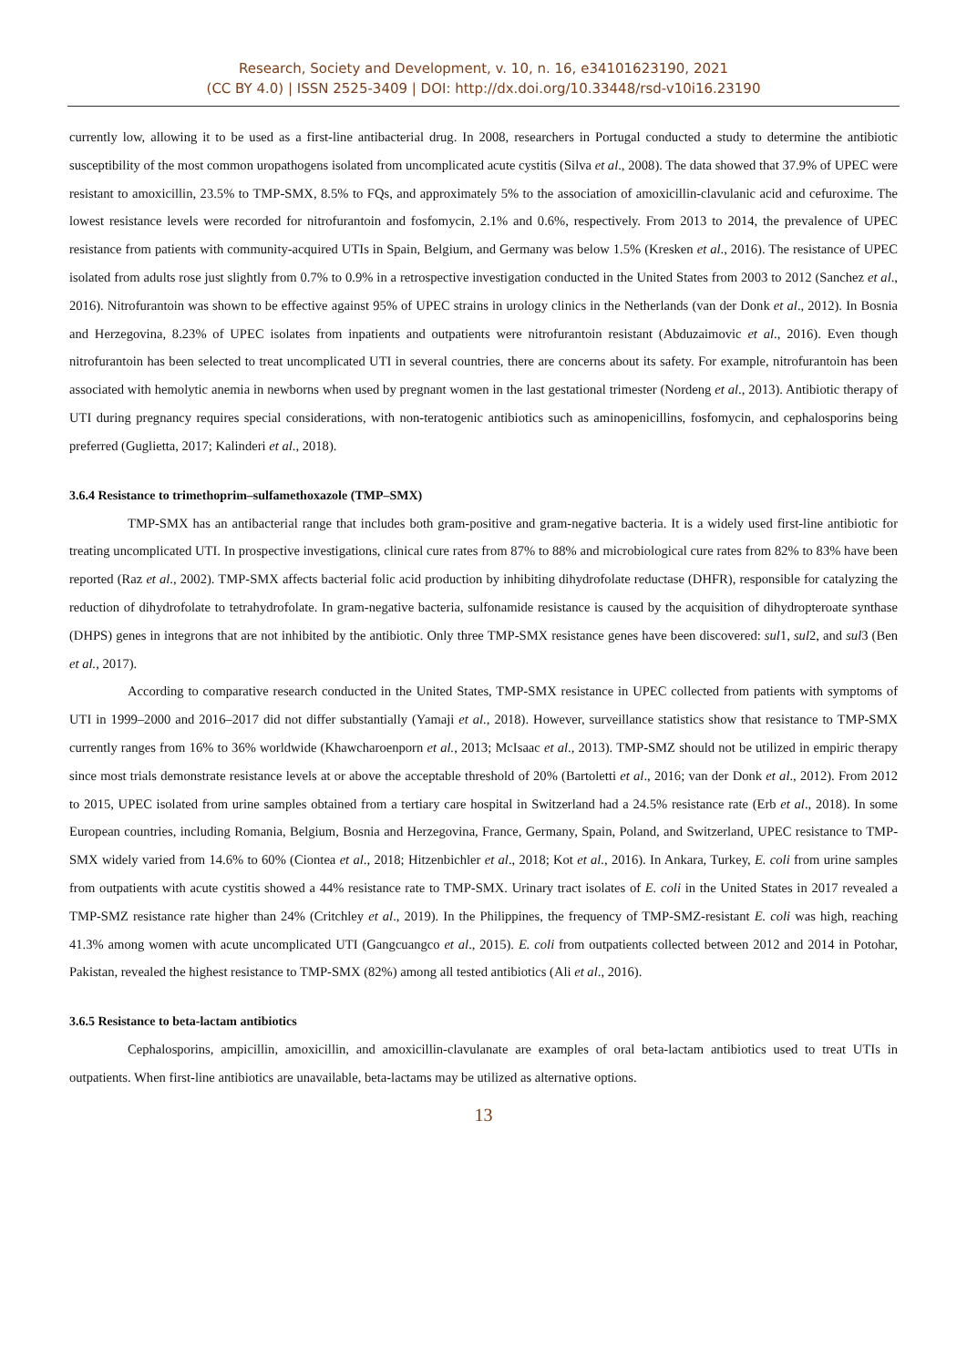Research, Society and Development, v. 10, n. 16, e34101623190, 2021
(CC BY 4.0) | ISSN 2525-3409 | DOI: http://dx.doi.org/10.33448/rsd-v10i16.23190
currently low, allowing it to be used as a first-line antibacterial drug. In 2008, researchers in Portugal conducted a study to determine the antibiotic susceptibility of the most common uropathogens isolated from uncomplicated acute cystitis (Silva et al., 2008). The data showed that 37.9% of UPEC were resistant to amoxicillin, 23.5% to TMP-SMX, 8.5% to FQs, and approximately 5% to the association of amoxicillin-clavulanic acid and cefuroxime. The lowest resistance levels were recorded for nitrofurantoin and fosfomycin, 2.1% and 0.6%, respectively. From 2013 to 2014, the prevalence of UPEC resistance from patients with community-acquired UTIs in Spain, Belgium, and Germany was below 1.5% (Kresken et al., 2016). The resistance of UPEC isolated from adults rose just slightly from 0.7% to 0.9% in a retrospective investigation conducted in the United States from 2003 to 2012 (Sanchez et al., 2016). Nitrofurantoin was shown to be effective against 95% of UPEC strains in urology clinics in the Netherlands (van der Donk et al., 2012). In Bosnia and Herzegovina, 8.23% of UPEC isolates from inpatients and outpatients were nitrofurantoin resistant (Abduzaimovic et al., 2016). Even though nitrofurantoin has been selected to treat uncomplicated UTI in several countries, there are concerns about its safety. For example, nitrofurantoin has been associated with hemolytic anemia in newborns when used by pregnant women in the last gestational trimester (Nordeng et al., 2013). Antibiotic therapy of UTI during pregnancy requires special considerations, with non-teratogenic antibiotics such as aminopenicillins, fosfomycin, and cephalosporins being preferred (Guglietta, 2017; Kalinderi et al., 2018).
3.6.4 Resistance to trimethoprim–sulfamethoxazole (TMP–SMX)
TMP-SMX has an antibacterial range that includes both gram-positive and gram-negative bacteria. It is a widely used first-line antibiotic for treating uncomplicated UTI. In prospective investigations, clinical cure rates from 87% to 88% and microbiological cure rates from 82% to 83% have been reported (Raz et al., 2002). TMP-SMX affects bacterial folic acid production by inhibiting dihydrofolate reductase (DHFR), responsible for catalyzing the reduction of dihydrofolate to tetrahydrofolate. In gram-negative bacteria, sulfonamide resistance is caused by the acquisition of dihydropteroate synthase (DHPS) genes in integrons that are not inhibited by the antibiotic. Only three TMP-SMX resistance genes have been discovered: sul1, sul2, and sul3 (Ben et al., 2017).
According to comparative research conducted in the United States, TMP-SMX resistance in UPEC collected from patients with symptoms of UTI in 1999–2000 and 2016–2017 did not differ substantially (Yamaji et al., 2018). However, surveillance statistics show that resistance to TMP-SMX currently ranges from 16% to 36% worldwide (Khawcharoenporn et al., 2013; McIsaac et al., 2013). TMP-SMZ should not be utilized in empiric therapy since most trials demonstrate resistance levels at or above the acceptable threshold of 20% (Bartoletti et al., 2016; van der Donk et al., 2012). From 2012 to 2015, UPEC isolated from urine samples obtained from a tertiary care hospital in Switzerland had a 24.5% resistance rate (Erb et al., 2018). In some European countries, including Romania, Belgium, Bosnia and Herzegovina, France, Germany, Spain, Poland, and Switzerland, UPEC resistance to TMP-SMX widely varied from 14.6% to 60% (Ciontea et al., 2018; Hitzenbichler et al., 2018; Kot et al., 2016). In Ankara, Turkey, E. coli from urine samples from outpatients with acute cystitis showed a 44% resistance rate to TMP-SMX. Urinary tract isolates of E. coli in the United States in 2017 revealed a TMP-SMZ resistance rate higher than 24% (Critchley et al., 2019). In the Philippines, the frequency of TMP-SMZ-resistant E. coli was high, reaching 41.3% among women with acute uncomplicated UTI (Gangcuangco et al., 2015). E. coli from outpatients collected between 2012 and 2014 in Potohar, Pakistan, revealed the highest resistance to TMP-SMX (82%) among all tested antibiotics (Ali et al., 2016).
3.6.5 Resistance to beta-lactam antibiotics
Cephalosporins, ampicillin, amoxicillin, and amoxicillin-clavulanate are examples of oral beta-lactam antibiotics used to treat UTIs in outpatients. When first-line antibiotics are unavailable, beta-lactams may be utilized as alternative options.
13